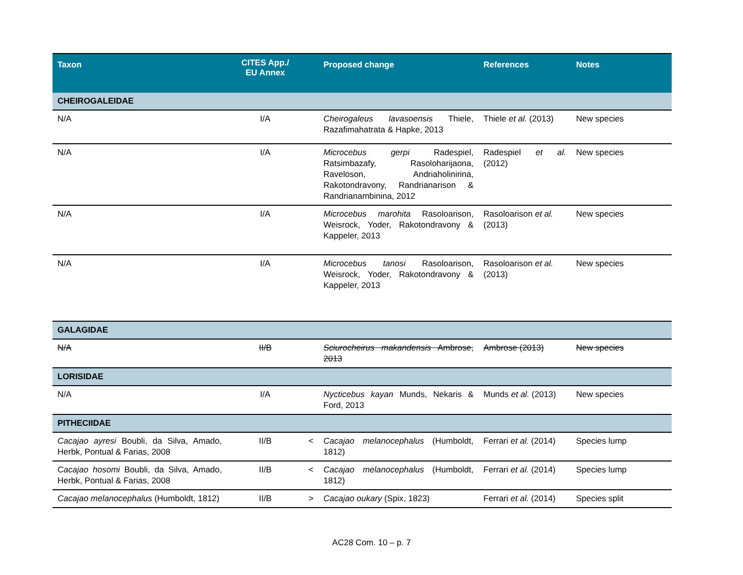| Taxon | CITES App./ EU Annex | | Proposed change | References | Notes |
| --- | --- | --- | --- | --- | --- |
| CHEIROGALEIDAE | | | | | |
| N/A | I/A | | Cheirogaleus lavasoensis Thiele, Razafimahatrata & Hapke, 2013 | Thiele et al. (2013) | New species |
| N/A | I/A | | Microcebus gerpi Radespiel, Ratsimbazafy, Rasoloharijaona, Raveloson, Andriaholinirina, Rakotondravony, Randrianarison & Randrianambinina, 2012 | Radespiel et al. (2012) | New species |
| N/A | I/A | | Microcebus marohita Rasoloarison, Weisrock, Yoder, Rakotondravony & Kappeler, 2013 | Rasoloarison et al. (2013) | New species |
| N/A | I/A | | Microcebus tanosi Rasoloarison, Weisrock, Yoder, Rakotondravony & Kappeler, 2013 | Rasoloarison et al. (2013) | New species |
| GALAGIDAE | | | | | |
| N/A | II/B | | Sciurocheirus makandensis Ambrose, 2013 | Ambrose (2013) | New species |
| LORISIDAE | | | | | |
| N/A | I/A | | Nycticebus kayan Munds, Nekaris & Ford, 2013 | Munds et al. (2013) | New species |
| PITHECIIDAE | | | | | |
| Cacajao ayresi Boubli, da Silva, Amado, Herbk, Pontual & Farias, 2008 | II/B | < | Cacajao melanocephalus (Humboldt, 1812) | Ferrari et al. (2014) | Species lump |
| Cacajao hosomi Boubli, da Silva, Amado, Herbk, Pontual & Farias, 2008 | II/B | < | Cacajao melanocephalus (Humboldt, 1812) | Ferrari et al. (2014) | Species lump |
| Cacajao melanocephalus (Humboldt, 1812) | II/B | > | Cacajao oukary (Spix, 1823) | Ferrari et al. (2014) | Species split |
AC28 Com. 10 – p. 7